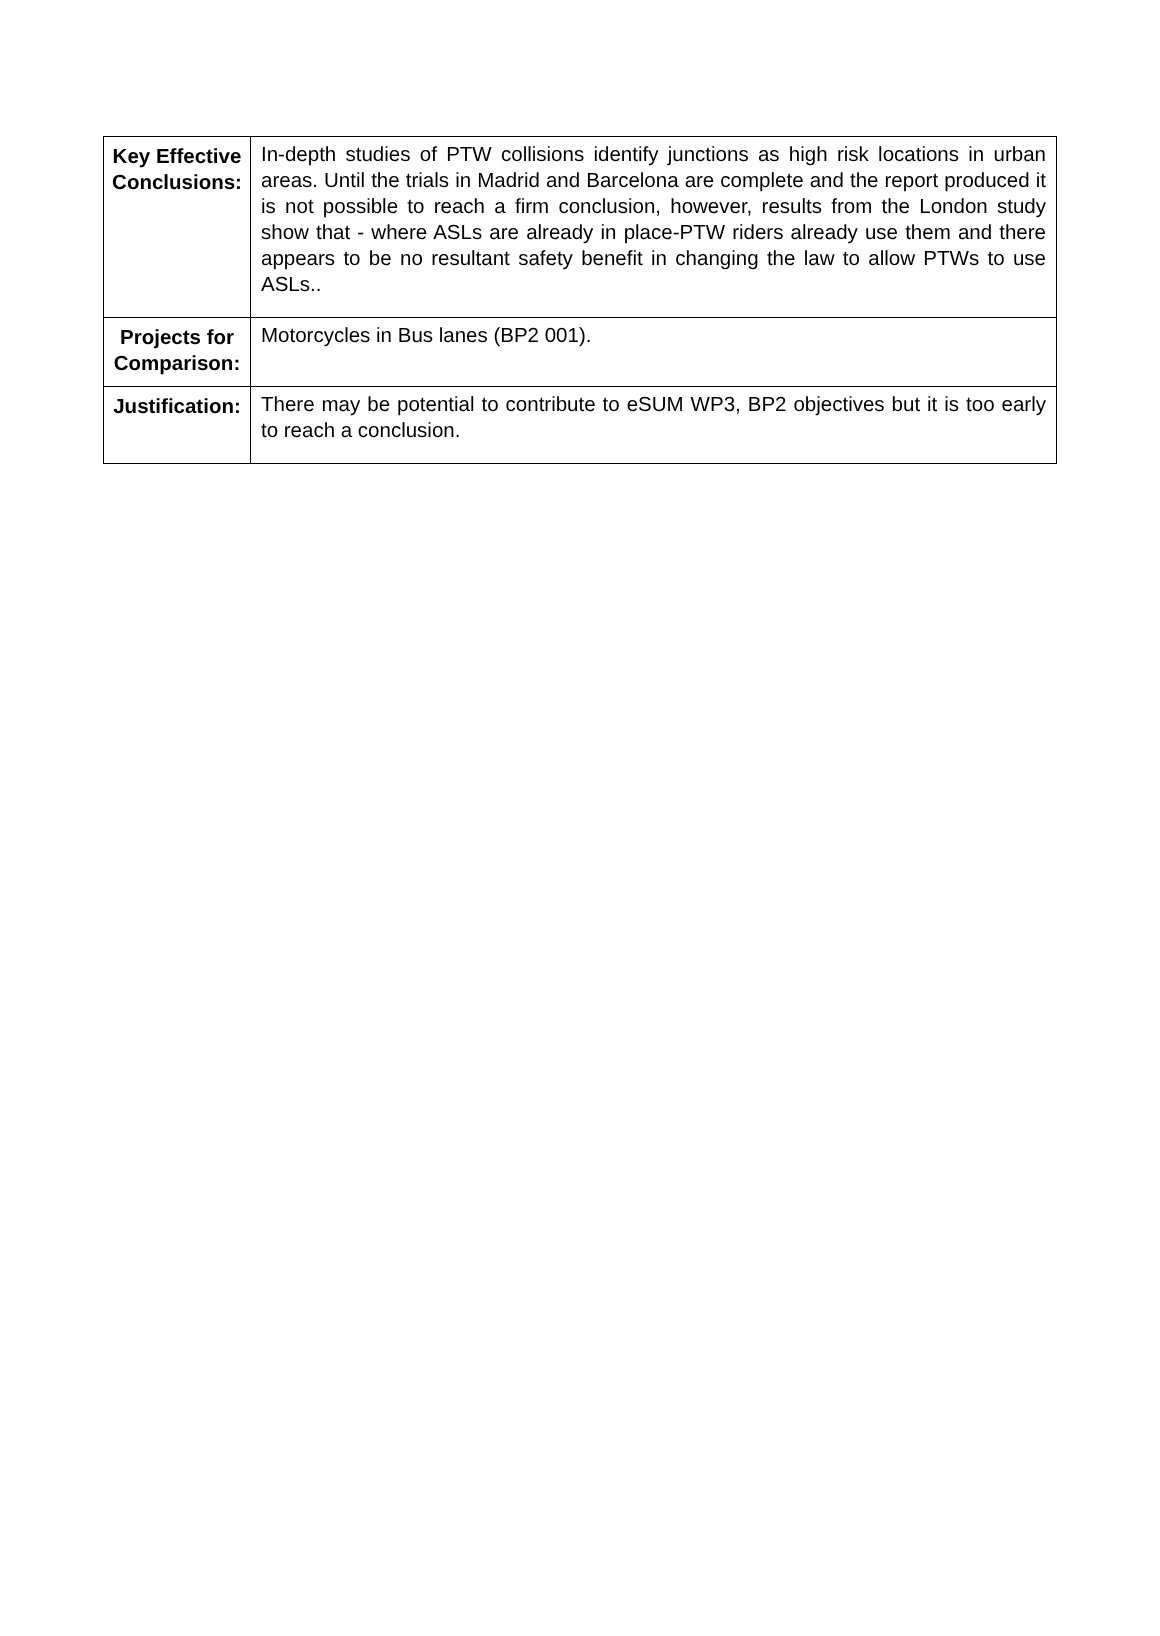| Key Effective Conclusions: | In-depth studies of PTW collisions identify junctions as high risk locations in urban areas. Until the trials in Madrid and Barcelona are complete and the report produced it is not possible to reach a firm conclusion, however, results from the London study show that - where ASLs are already in place-PTW riders already use them and there appears to be no resultant safety benefit in changing the law to allow PTWs to use ASLs.. |
| Projects for Comparison: | Motorcycles in Bus lanes (BP2 001). |
| Justification: | There may be potential to contribute to eSUM WP3, BP2 objectives but it is too early to reach a conclusion. |